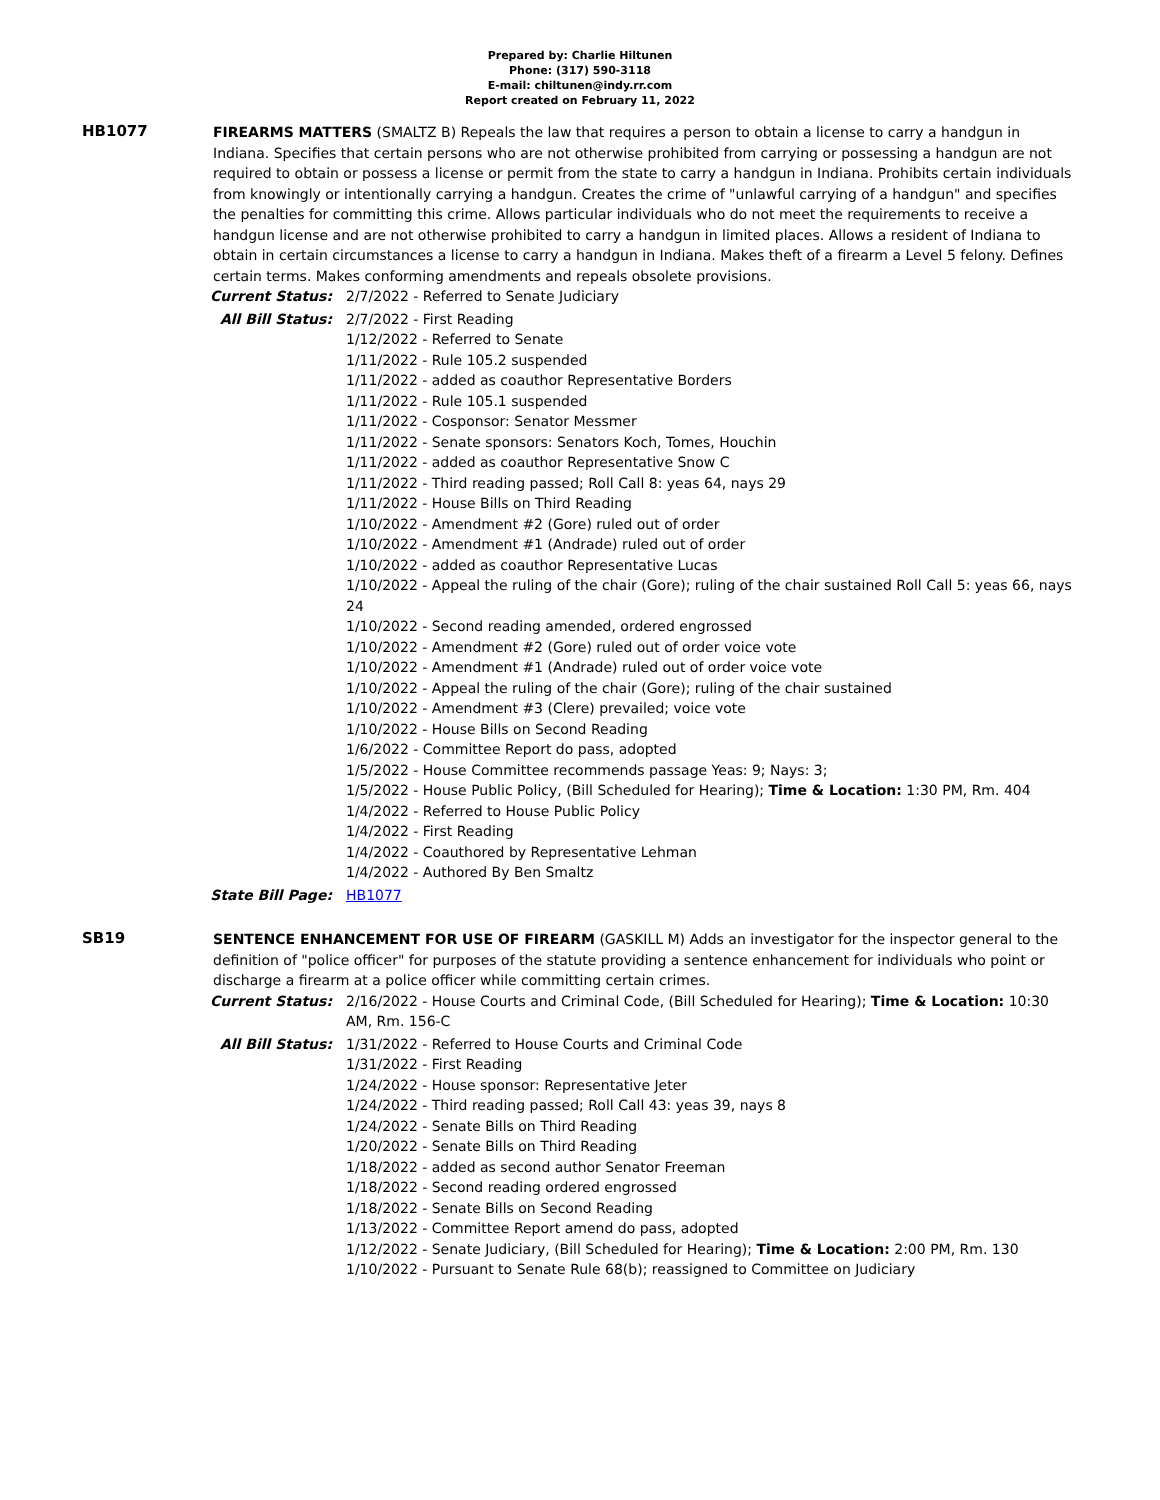Prepared by: Charlie Hiltunen
Phone: (317) 590-3118
E-mail: chiltunen@indy.rr.com
Report created on February 11, 2022
HB1077
FIREARMS MATTERS (SMALTZ B) Repeals the law that requires a person to obtain a license to carry a handgun in Indiana. Specifies that certain persons who are not otherwise prohibited from carrying or possessing a handgun are not required to obtain or possess a license or permit from the state to carry a handgun in Indiana. Prohibits certain individuals from knowingly or intentionally carrying a handgun. Creates the crime of "unlawful carrying of a handgun" and specifies the penalties for committing this crime. Allows particular individuals who do not meet the requirements to receive a handgun license and are not otherwise prohibited to carry a handgun in limited places. Allows a resident of Indiana to obtain in certain circumstances a license to carry a handgun in Indiana. Makes theft of a firearm a Level 5 felony. Defines certain terms. Makes conforming amendments and repeals obsolete provisions.
Current Status: 2/7/2022 - Referred to Senate Judiciary
All Bill Status: 2/7/2022 - First Reading
1/12/2022 - Referred to Senate
1/11/2022 - Rule 105.2 suspended
1/11/2022 - added as coauthor Representative Borders
1/11/2022 - Rule 105.1 suspended
1/11/2022 - Cosponsor: Senator Messmer
1/11/2022 - Senate sponsors: Senators Koch, Tomes, Houchin
1/11/2022 - added as coauthor Representative Snow C
1/11/2022 - Third reading passed; Roll Call 8: yeas 64, nays 29
1/11/2022 - House Bills on Third Reading
1/10/2022 - Amendment #2 (Gore) ruled out of order
1/10/2022 - Amendment #1 (Andrade) ruled out of order
1/10/2022 - added as coauthor Representative Lucas
1/10/2022 - Appeal the ruling of the chair (Gore); ruling of the chair sustained Roll Call 5: yeas 66, nays 24
1/10/2022 - Second reading amended, ordered engrossed
1/10/2022 - Amendment #2 (Gore) ruled out of order voice vote
1/10/2022 - Amendment #1 (Andrade) ruled out of order voice vote
1/10/2022 - Appeal the ruling of the chair (Gore); ruling of the chair sustained
1/10/2022 - Amendment #3 (Clere) prevailed; voice vote
1/10/2022 - House Bills on Second Reading
1/6/2022 - Committee Report do pass, adopted
1/5/2022 - House Committee recommends passage Yeas: 9; Nays: 3;
1/5/2022 - House Public Policy, (Bill Scheduled for Hearing); Time & Location: 1:30 PM, Rm. 404
1/4/2022 - Referred to House Public Policy
1/4/2022 - First Reading
1/4/2022 - Coauthored by Representative Lehman
1/4/2022 - Authored By Ben Smaltz
State Bill Page: HB1077
SB19
SENTENCE ENHANCEMENT FOR USE OF FIREARM (GASKILL M) Adds an investigator for the inspector general to the definition of "police officer" for purposes of the statute providing a sentence enhancement for individuals who point or discharge a firearm at a police officer while committing certain crimes.
Current Status: 2/16/2022 - House Courts and Criminal Code, (Bill Scheduled for Hearing); Time & Location: 10:30 AM, Rm. 156-C
All Bill Status: 1/31/2022 - Referred to House Courts and Criminal Code
1/31/2022 - First Reading
1/24/2022 - House sponsor: Representative Jeter
1/24/2022 - Third reading passed; Roll Call 43: yeas 39, nays 8
1/24/2022 - Senate Bills on Third Reading
1/20/2022 - Senate Bills on Third Reading
1/18/2022 - added as second author Senator Freeman
1/18/2022 - Second reading ordered engrossed
1/18/2022 - Senate Bills on Second Reading
1/13/2022 - Committee Report amend do pass, adopted
1/12/2022 - Senate Judiciary, (Bill Scheduled for Hearing); Time & Location: 2:00 PM, Rm. 130
1/10/2022 - Pursuant to Senate Rule 68(b); reassigned to Committee on Judiciary